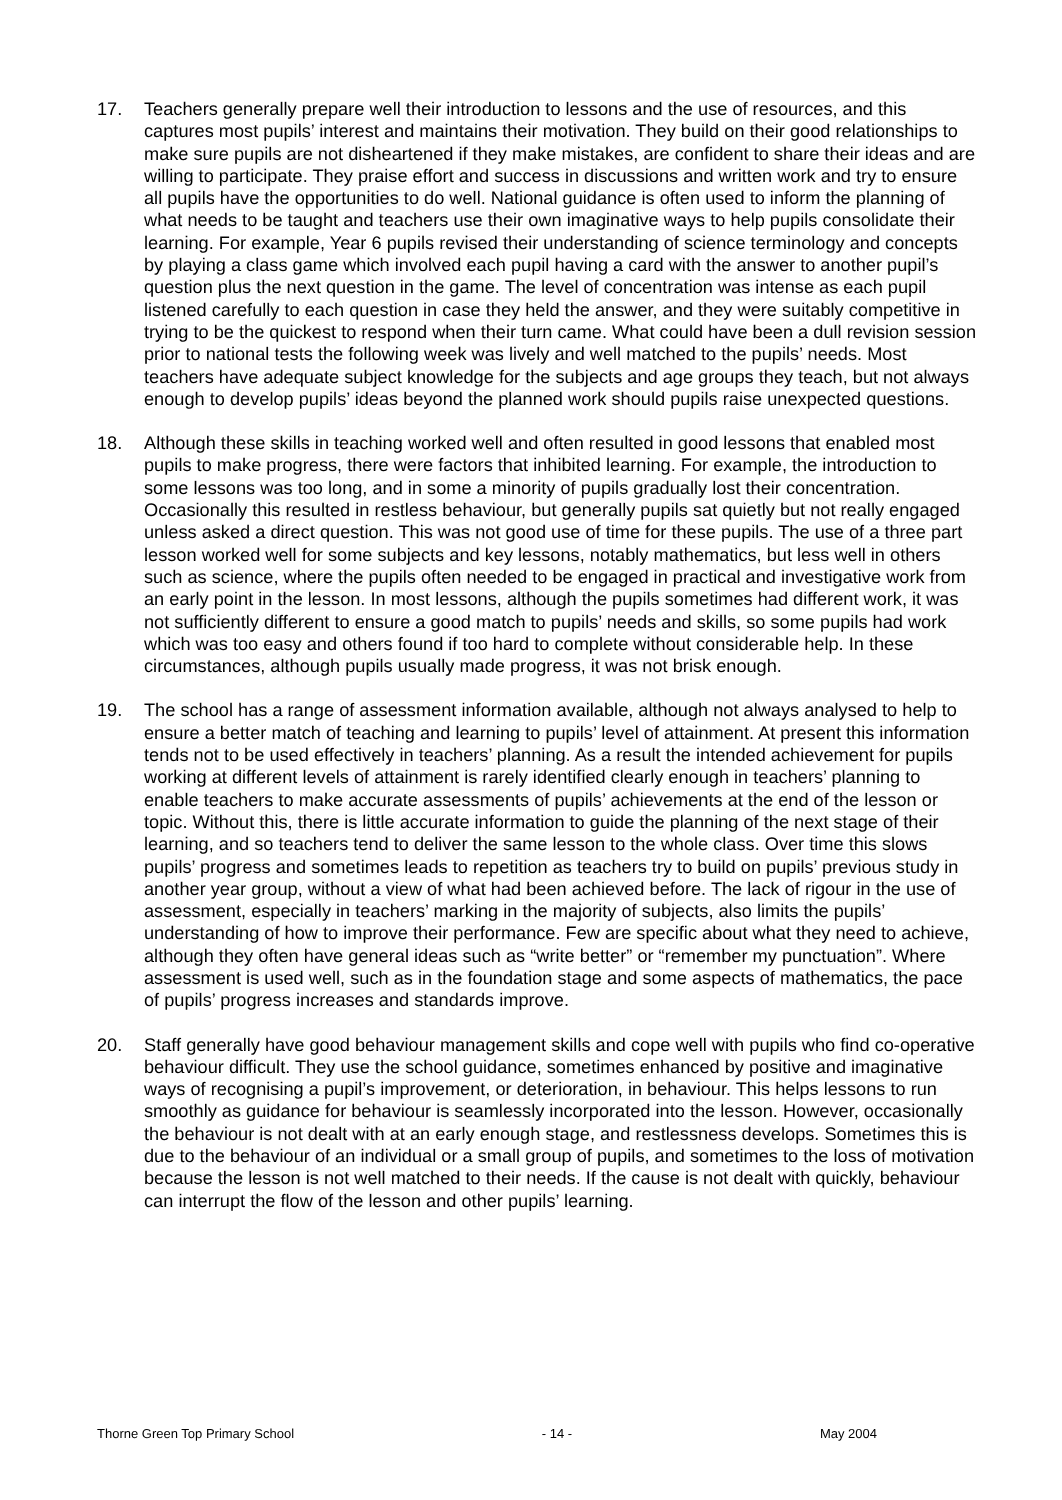17. Teachers generally prepare well their introduction to lessons and the use of resources, and this captures most pupils’ interest and maintains their motivation. They build on their good relationships to make sure pupils are not disheartened if they make mistakes, are confident to share their ideas and are willing to participate. They praise effort and success in discussions and written work and try to ensure all pupils have the opportunities to do well. National guidance is often used to inform the planning of what needs to be taught and teachers use their own imaginative ways to help pupils consolidate their learning. For example, Year 6 pupils revised their understanding of science terminology and concepts by playing a class game which involved each pupil having a card with the answer to another pupil’s question plus the next question in the game. The level of concentration was intense as each pupil listened carefully to each question in case they held the answer, and they were suitably competitive in trying to be the quickest to respond when their turn came. What could have been a dull revision session prior to national tests the following week was lively and well matched to the pupils’ needs. Most teachers have adequate subject knowledge for the subjects and age groups they teach, but not always enough to develop pupils’ ideas beyond the planned work should pupils raise unexpected questions.
18. Although these skills in teaching worked well and often resulted in good lessons that enabled most pupils to make progress, there were factors that inhibited learning. For example, the introduction to some lessons was too long, and in some a minority of pupils gradually lost their concentration. Occasionally this resulted in restless behaviour, but generally pupils sat quietly but not really engaged unless asked a direct question. This was not good use of time for these pupils. The use of a three part lesson worked well for some subjects and key lessons, notably mathematics, but less well in others such as science, where the pupils often needed to be engaged in practical and investigative work from an early point in the lesson. In most lessons, although the pupils sometimes had different work, it was not sufficiently different to ensure a good match to pupils’ needs and skills, so some pupils had work which was too easy and others found if too hard to complete without considerable help. In these circumstances, although pupils usually made progress, it was not brisk enough.
19. The school has a range of assessment information available, although not always analysed to help to ensure a better match of teaching and learning to pupils’ level of attainment. At present this information tends not to be used effectively in teachers’ planning. As a result the intended achievement for pupils working at different levels of attainment is rarely identified clearly enough in teachers’ planning to enable teachers to make accurate assessments of pupils’ achievements at the end of the lesson or topic. Without this, there is little accurate information to guide the planning of the next stage of their learning, and so teachers tend to deliver the same lesson to the whole class. Over time this slows pupils’ progress and sometimes leads to repetition as teachers try to build on pupils’ previous study in another year group, without a view of what had been achieved before. The lack of rigour in the use of assessment, especially in teachers’ marking in the majority of subjects, also limits the pupils’ understanding of how to improve their performance. Few are specific about what they need to achieve, although they often have general ideas such as “write better” or “remember my punctuation”. Where assessment is used well, such as in the foundation stage and some aspects of mathematics, the pace of pupils’ progress increases and standards improve.
20. Staff generally have good behaviour management skills and cope well with pupils who find co-operative behaviour difficult. They use the school guidance, sometimes enhanced by positive and imaginative ways of recognising a pupil’s improvement, or deterioration, in behaviour. This helps lessons to run smoothly as guidance for behaviour is seamlessly incorporated into the lesson. However, occasionally the behaviour is not dealt with at an early enough stage, and restlessness develops. Sometimes this is due to the behaviour of an individual or a small group of pupils, and sometimes to the loss of motivation because the lesson is not well matched to their needs. If the cause is not dealt with quickly, behaviour can interrupt the flow of the lesson and other pupils’ learning.
Thorne Green Top Primary School - 14 - May 2004